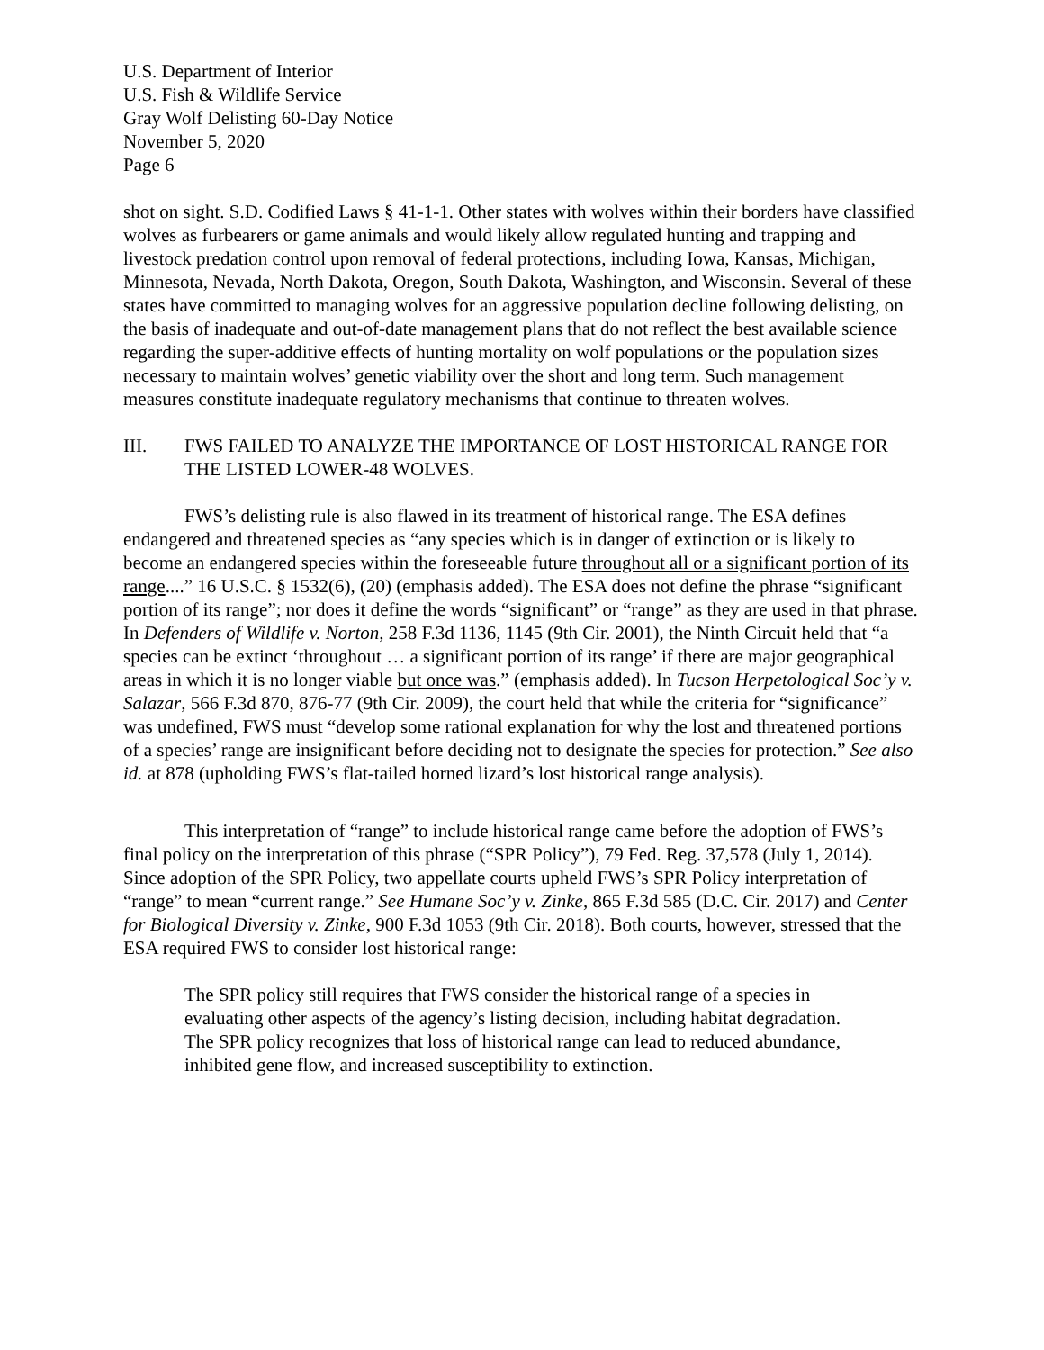U.S. Department of Interior
U.S. Fish & Wildlife Service
Gray Wolf Delisting 60-Day Notice
November 5, 2020
Page 6
shot on sight. S.D. Codified Laws § 41-1-1. Other states with wolves within their borders have classified wolves as furbearers or game animals and would likely allow regulated hunting and trapping and livestock predation control upon removal of federal protections, including Iowa, Kansas, Michigan, Minnesota, Nevada, North Dakota, Oregon, South Dakota, Washington, and Wisconsin. Several of these states have committed to managing wolves for an aggressive population decline following delisting, on the basis of inadequate and out-of-date management plans that do not reflect the best available science regarding the super-additive effects of hunting mortality on wolf populations or the population sizes necessary to maintain wolves’ genetic viability over the short and long term. Such management measures constitute inadequate regulatory mechanisms that continue to threaten wolves.
III. FWS FAILED TO ANALYZE THE IMPORTANCE OF LOST HISTORICAL RANGE FOR THE LISTED LOWER-48 WOLVES.
FWS’s delisting rule is also flawed in its treatment of historical range. The ESA defines endangered and threatened species as “any species which is in danger of extinction or is likely to become an endangered species within the foreseeable future throughout all or a significant portion of its range....” 16 U.S.C. § 1532(6), (20) (emphasis added). The ESA does not define the phrase “significant portion of its range”; nor does it define the words “significant” or “range” as they are used in that phrase. In Defenders of Wildlife v. Norton, 258 F.3d 1136, 1145 (9th Cir. 2001), the Ninth Circuit held that “a species can be extinct ‘throughout … a significant portion of its range’ if there are major geographical areas in which it is no longer viable but once was.” (emphasis added). In Tucson Herpetological Soc’y v. Salazar, 566 F.3d 870, 876-77 (9th Cir. 2009), the court held that while the criteria for “significance” was undefined, FWS must “develop some rational explanation for why the lost and threatened portions of a species’ range are insignificant before deciding not to designate the species for protection.” See also id. at 878 (upholding FWS’s flat-tailed horned lizard’s lost historical range analysis).
This interpretation of “range” to include historical range came before the adoption of FWS’s final policy on the interpretation of this phrase (“SPR Policy”), 79 Fed. Reg. 37,578 (July 1, 2014). Since adoption of the SPR Policy, two appellate courts upheld FWS’s SPR Policy interpretation of “range” to mean “current range.” See Humane Soc’y v. Zinke, 865 F.3d 585 (D.C. Cir. 2017) and Center for Biological Diversity v. Zinke, 900 F.3d 1053 (9th Cir. 2018). Both courts, however, stressed that the ESA required FWS to consider lost historical range:
The SPR policy still requires that FWS consider the historical range of a species in evaluating other aspects of the agency’s listing decision, including habitat degradation. The SPR policy recognizes that loss of historical range can lead to reduced abundance, inhibited gene flow, and increased susceptibility to extinction.